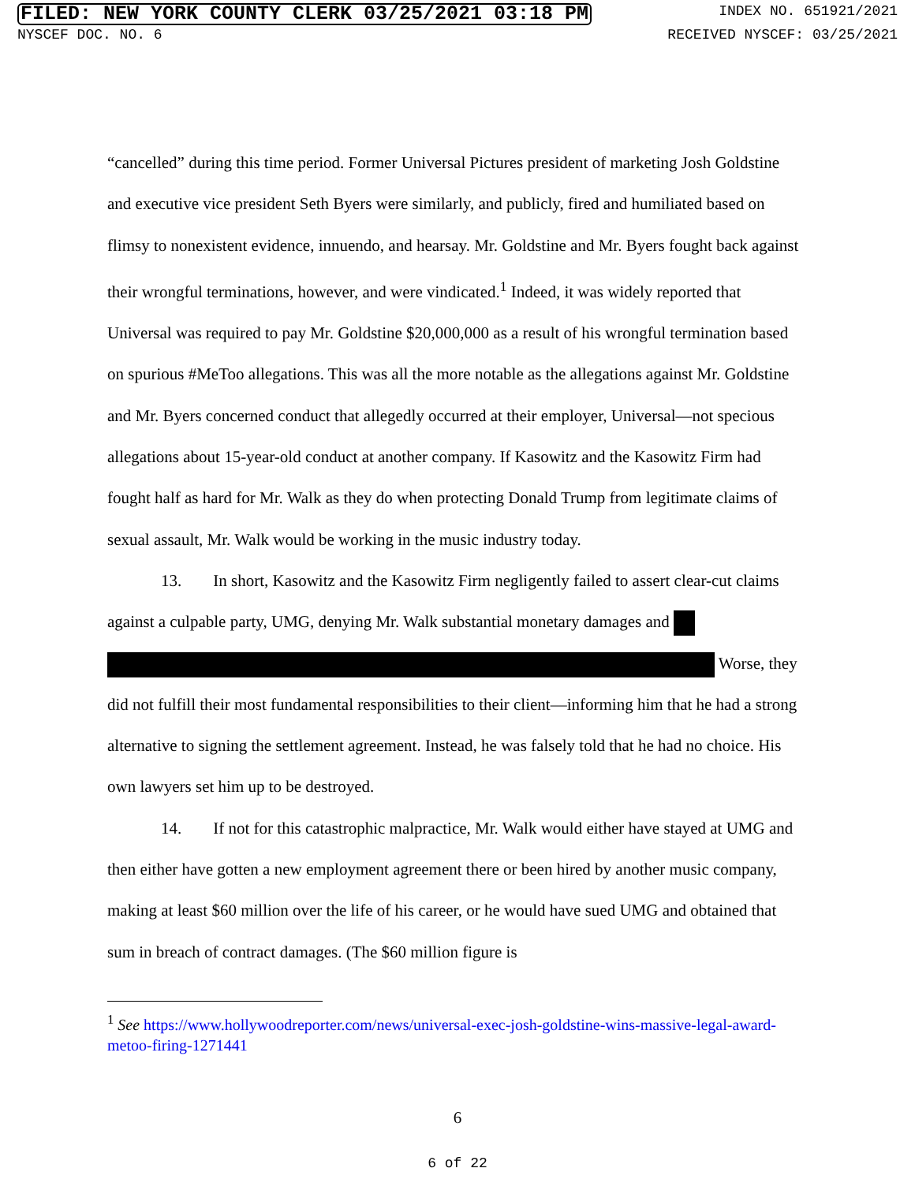FILED: NEW YORK COUNTY CLERK 03/25/2021 03:18 PM INDEX NO. 651921/2021
NYSCEF DOC. NO. 6 RECEIVED NYSCEF: 03/25/2021
“cancelled” during this time period. Former Universal Pictures president of marketing Josh Goldstine and executive vice president Seth Byers were similarly, and publicly, fired and humiliated based on flimsy to nonexistent evidence, innuendo, and hearsay. Mr. Goldstine and Mr. Byers fought back against their wrongful terminations, however, and were vindicated.<sup>1</sup> Indeed, it was widely reported that Universal was required to pay Mr. Goldstine $20,000,000 as a result of his wrongful termination based on spurious #MeToo allegations. This was all the more notable as the allegations against Mr. Goldstine and Mr. Byers concerned conduct that allegedly occurred at their employer, Universal—not specious allegations about 15-year-old conduct at another company. If Kasowitz and the Kasowitz Firm had fought half as hard for Mr. Walk as they do when protecting Donald Trump from legitimate claims of sexual assault, Mr. Walk would be working in the music industry today.
13. In short, Kasowitz and the Kasowitz Firm negligently failed to assert clear-cut claims against a culpable party, UMG, denying Mr. Walk substantial monetary damages and Worse, they did not fulfill their most fundamental responsibilities to their client—informing him that he had a strong alternative to signing the settlement agreement. Instead, he was falsely told that he had no choice. His own lawyers set him up to be destroyed.
14. If not for this catastrophic malpractice, Mr. Walk would either have stayed at UMG and then either have gotten a new employment agreement there or been hired by another music company, making at least $60 million over the life of his career, or he would have sued UMG and obtained that sum in breach of contract damages. (The $60 million figure is
<sup>1</sup> See https://www.hollywoodreporter.com/news/universal-exec-josh-goldstine-wins-massive-legal-award-metoo-firing-1271441
6
6 of 22